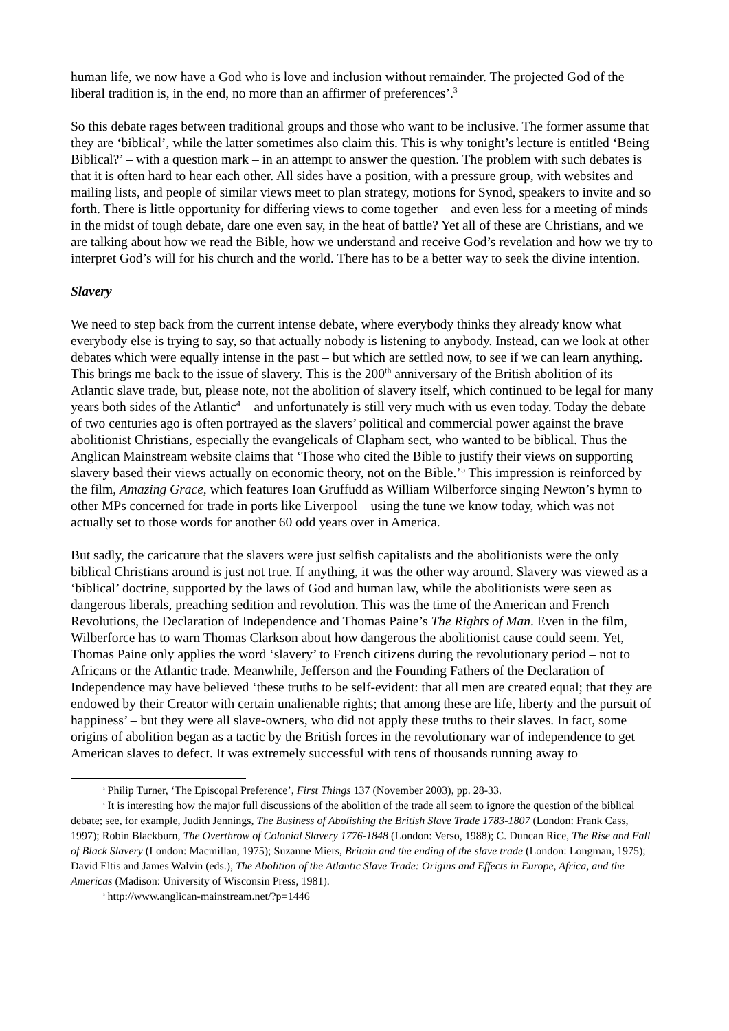human life, we now have a God who is love and inclusion without remainder. The projected God of the liberal tradition is, in the end, no more than an affirmer of preferences’.<sup>3</sup>
So this debate rages between traditional groups and those who want to be inclusive. The former assume that they are ‘biblical’, while the latter sometimes also claim this. This is why tonight’s lecture is entitled ‘Being Biblical?’ – with a question mark – in an attempt to answer the question. The problem with such debates is that it is often hard to hear each other. All sides have a position, with a pressure group, with websites and mailing lists, and people of similar views meet to plan strategy, motions for Synod, speakers to invite and so forth. There is little opportunity for differing views to come together – and even less for a meeting of minds in the midst of tough debate, dare one even say, in the heat of battle? Yet all of these are Christians, and we are talking about how we read the Bible, how we understand and receive God’s revelation and how we try to interpret God’s will for his church and the world. There has to be a better way to seek the divine intention.
Slavery
We need to step back from the current intense debate, where everybody thinks they already know what everybody else is trying to say, so that actually nobody is listening to anybody. Instead, can we look at other debates which were equally intense in the past – but which are settled now, to see if we can learn anything. This brings me back to the issue of slavery. This is the 200<sup>th</sup> anniversary of the British abolition of its Atlantic slave trade, but, please note, not the abolition of slavery itself, which continued to be legal for many years both sides of the Atlantic<sup>4</sup> – and unfortunately is still very much with us even today. Today the debate of two centuries ago is often portrayed as the slavers’ political and commercial power against the brave abolitionist Christians, especially the evangelicals of Clapham sect, who wanted to be biblical. Thus the Anglican Mainstream website claims that ‘Those who cited the Bible to justify their views on supporting slavery based their views actually on economic theory, not on the Bible.’<sup>5</sup> This impression is reinforced by the film, Amazing Grace, which features Ioan Gruffudd as William Wilberforce singing Newton’s hymn to other MPs concerned for trade in ports like Liverpool – using the tune we know today, which was not actually set to those words for another 60 odd years over in America.
But sadly, the caricature that the slavers were just selfish capitalists and the abolitionists were the only biblical Christians around is just not true. If anything, it was the other way around. Slavery was viewed as a ‘biblical’ doctrine, supported by the laws of God and human law, while the abolitionists were seen as dangerous liberals, preaching sedition and revolution. This was the time of the American and French Revolutions, the Declaration of Independence and Thomas Paine’s The Rights of Man. Even in the film, Wilberforce has to warn Thomas Clarkson about how dangerous the abolitionist cause could seem. Yet, Thomas Paine only applies the word ‘slavery’ to French citizens during the revolutionary period – not to Africans or the Atlantic trade. Meanwhile, Jefferson and the Founding Fathers of the Declaration of Independence may have believed ‘these truths to be self-evident: that all men are created equal; that they are endowed by their Creator with certain unalienable rights; that among these are life, liberty and the pursuit of happiness’ – but they were all slave-owners, who did not apply these truths to their slaves. In fact, some origins of abolition began as a tactic by the British forces in the revolutionary war of independence to get American slaves to defect. It was extremely successful with tens of thousands running away to
<sup>3</sup> Philip Turner, ‘The Episcopal Preference’, First Things 137 (November 2003), pp. 28-33.
<sup>4</sup> It is interesting how the major full discussions of the abolition of the trade all seem to ignore the question of the biblical debate; see, for example, Judith Jennings, The Business of Abolishing the British Slave Trade 1783-1807 (London: Frank Cass, 1997); Robin Blackburn, The Overthrow of Colonial Slavery 1776-1848 (London: Verso, 1988); C. Duncan Rice, The Rise and Fall of Black Slavery (London: Macmillan, 1975); Suzanne Miers, Britain and the ending of the slave trade (London: Longman, 1975); David Eltis and James Walvin (eds.), The Abolition of the Atlantic Slave Trade: Origins and Effects in Europe, Africa, and the Americas (Madison: University of Wisconsin Press, 1981).
<sup>5</sup> http://www.anglican-mainstream.net/?p=1446